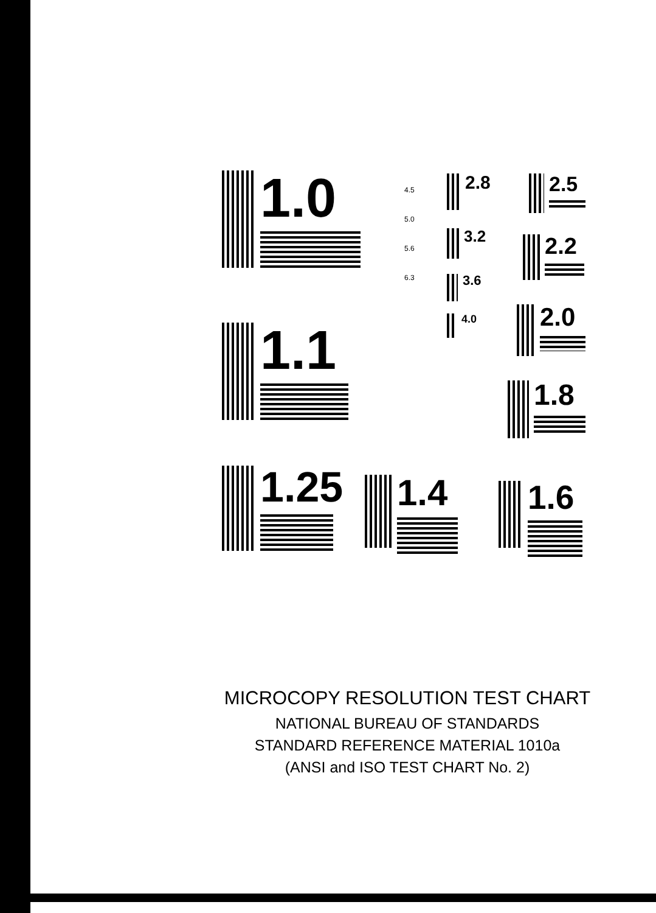1.0
1.1
1.25
1.4
1.6
1.8
2.0
2.2
2.5
2.8
3.2
3.6
4.0
4.5
5.0
5.6
6.3
MICROCOPY RESOLUTION TEST CHART
NATIONAL BUREAU OF STANDARDS
STANDARD REFERENCE MATERIAL 1010a
(ANSI and ISO TEST CHART No. 2)